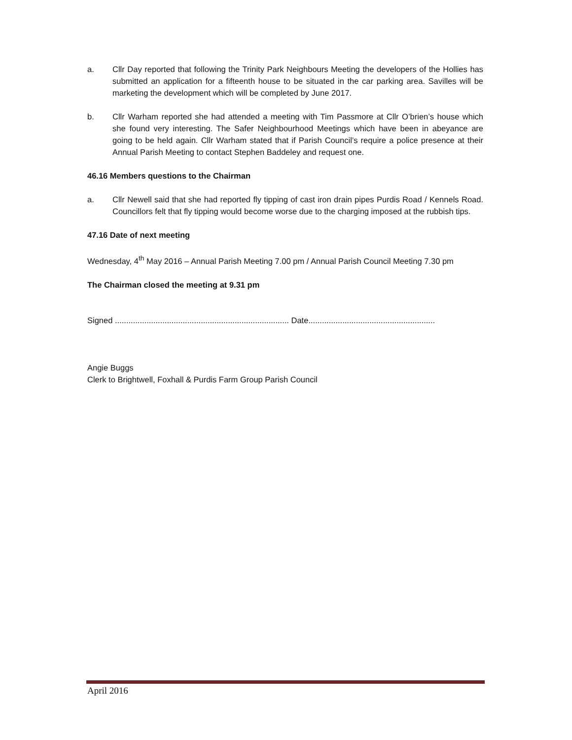a. Cllr Day reported that following the Trinity Park Neighbours Meeting the developers of the Hollies has submitted an application for a fifteenth house to be situated in the car parking area. Savilles will be marketing the development which will be completed by June 2017.
b. Cllr Warham reported she had attended a meeting with Tim Passmore at Cllr O’brien’s house which she found very interesting. The Safer Neighbourhood Meetings which have been in abeyance are going to be held again. Cllr Warham stated that if Parish Council’s require a police presence at their Annual Parish Meeting to contact Stephen Baddeley and request one.
46.16 Members questions to the Chairman
a. Cllr Newell said that she had reported fly tipping of cast iron drain pipes Purdis Road / Kennels Road. Councillors felt that fly tipping would become worse due to the charging imposed at the rubbish tips.
47.16 Date of next meeting
Wednesday, 4<sup>th</sup> May 2016 – Annual Parish Meeting 7.00 pm / Annual Parish Council Meeting 7.30 pm
The Chairman closed the meeting at 9.31 pm
Signed ............................................................................. Date........................................................
Angie Buggs
Clerk to Brightwell, Foxhall & Purdis Farm Group Parish Council
April 2016